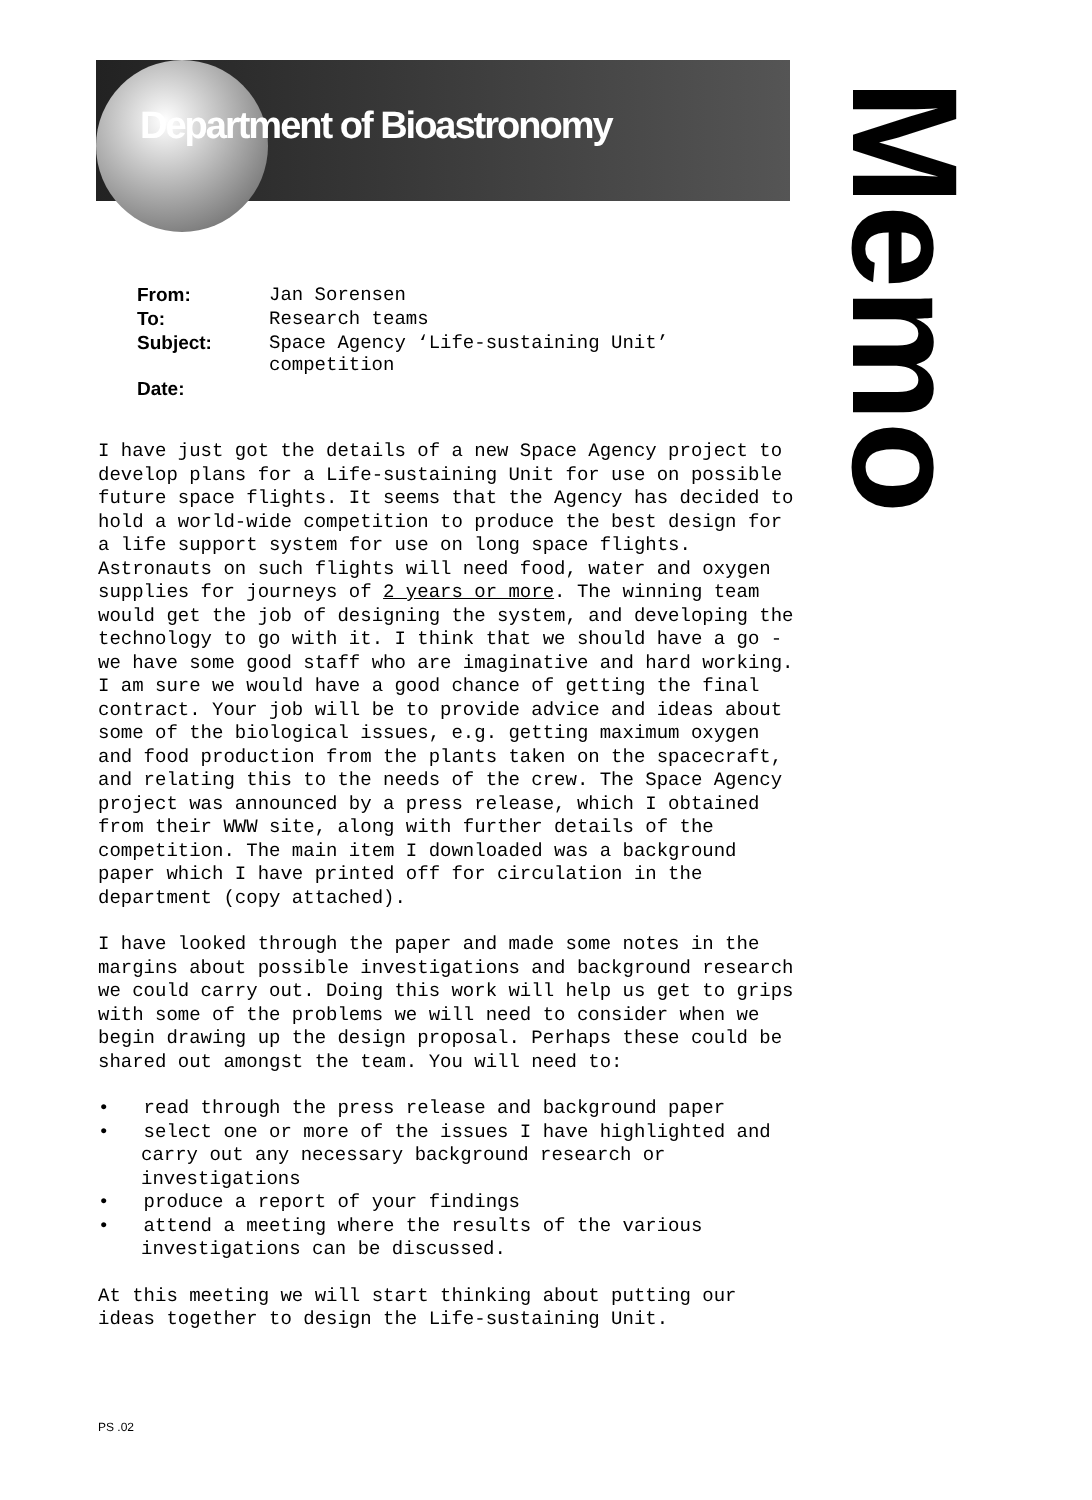Department of Bioastronomy
Memo
| From: | Jan Sorensen |
| To: | Research teams |
| Subject: | Space Agency ‘Life-sustaining Unit’ competition |
| Date: | |
I have just got the details of a new Space Agency project to develop plans for a Life-sustaining Unit for use on possible future space flights. It seems that the Agency has decided to hold a world-wide competition to produce the best design for a life support system for use on long space flights. Astronauts on such flights will need food, water and oxygen supplies for journeys of 2 years or more. The winning team would get the job of designing the system, and developing the technology to go with it. I think that we should have a go - we have some good staff who are imaginative and hard working. I am sure we would have a good chance of getting the final contract. Your job will be to provide advice and ideas about some of the biological issues, e.g. getting maximum oxygen and food production from the plants taken on the spacecraft, and relating this to the needs of the crew. The Space Agency project was announced by a press release, which I obtained from their WWW site, along with further details of the competition. The main item I downloaded was a background paper which I have printed off for circulation in the department (copy attached).
I have looked through the paper and made some notes in the margins about possible investigations and background research we could carry out. Doing this work will help us get to grips with some of the problems we will need to consider when we begin drawing up the design proposal. Perhaps these could be shared out amongst the team. You will need to:
• read through the press release and background paper
• select one or more of the issues I have highlighted and carry out any necessary background research or investigations
• produce a report of your findings
• attend a meeting where the results of the various investigations can be discussed.
At this meeting we will start thinking about putting our ideas together to design the Life-sustaining Unit.
PS .02